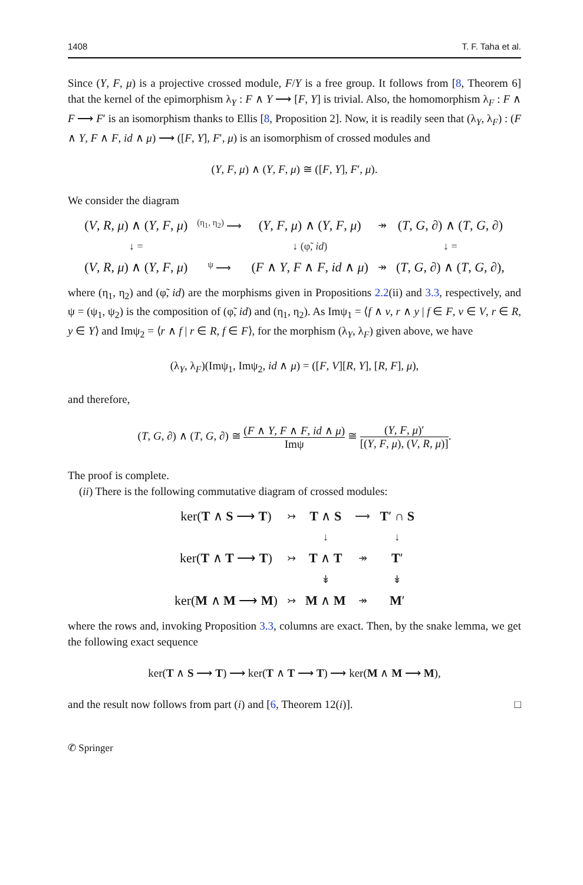1408 T. F. Taha et al.
Since (Y, F, μ) is a projective crossed module, F/Y is a free group. It follows from [8, Theorem 6] that the kernel of the epimorphism λ<sub>Y</sub> : F ∧ Y ⟶ [F, Y] is trivial. Also, the homomorphism λ<sub>F</sub> : F ∧ F ⟶ F′ is an isomorphism thanks to Ellis [8, Proposition 2]. Now, it is readily seen that (λ<sub>Y</sub>, λ<sub>F</sub>) : (F ∧ Y, F ∧ F, id ∧ μ) ⟶ ([F, Y], F′, μ) is an isomorphism of crossed modules and
(Y, F, μ) ∧ (Y, F, μ) ≅ ([F, Y], F′, μ).
We consider the diagram
| ( V , R , μ ) ∧ ( Y , F , μ ) | <sup>(η<sub>1</sub>, η<sub>2</sub>)</sup> ⟶ | ( Y , F , μ ) ∧ ( Y , F , μ ) | ↠ | ( T , G , ∂) ∧ ( T , G , ∂) |
| ↓ = | | ↓ (φ̃, id ) | | ↓ = |
| ( V , R , μ ) ∧ ( Y , F , μ ) | <sup>ψ</sup> ⟶ | ( F ∧ Y , F ∧ F , id ∧ μ ) | ↠ | ( T , G , ∂) ∧ ( T , G , ∂), |
where (η<sub>1</sub>, η<sub>2</sub>) and (φ̃, id) are the morphisms given in Propositions 2.2(ii) and 3.3, respectively, and ψ = (ψ<sub>1</sub>, ψ<sub>2</sub>) is the composition of (φ̃, id) and (η<sub>1</sub>, η<sub>2</sub>). As Imψ<sub>1</sub> = ⟨f ∧ v, r ∧ y | f ∈ F, v ∈ V, r ∈ R, y ∈ Y⟩ and Imψ<sub>2</sub> = ⟨r ∧ f | r ∈ R, f ∈ F⟩, for the morphism (λ<sub>Y</sub>, λ<sub>F</sub>) given above, we have
(λ<sub>Y</sub>, λ<sub>F</sub>)(Imψ<sub>1</sub>, Imψ<sub>2</sub>, id ∧ μ) = ([F, V][R, Y], [R, F], μ),
and therefore,
(T, G, ∂) ∧ (T, G, ∂) ≅ (F ∧ Y, F ∧ F, id ∧ μ) Imψ ≅ (Y, F, μ)′ [(Y, F, μ), (V, R, μ)].
The proof is complete.
(ii) There is the following commutative diagram of crossed modules:
| ker( T ∧ S ⟶ T ) | ↣ | T ∧ S | ⟶ | T ′ ∩ S |
| | | ↓ | | ↓ |
| ker( T ∧ T ⟶ T ) | ↣ | T ∧ T | ↠ | T ′ |
| | | ↡ | | ↡ |
| ker( M ∧ M ⟶ M ) | ↣ | M ∧ M | ↠ | M ′ |
where the rows and, invoking Proposition 3.3, columns are exact. Then, by the snake lemma, we get the following exact sequence
ker(T ∧ S ⟶ T) ⟶ ker(T ∧ T ⟶ T) ⟶ ker(M ∧ M ⟶ M),
and the result now follows from part (i) and [6, Theorem 12(i)]. □
✆ Springer